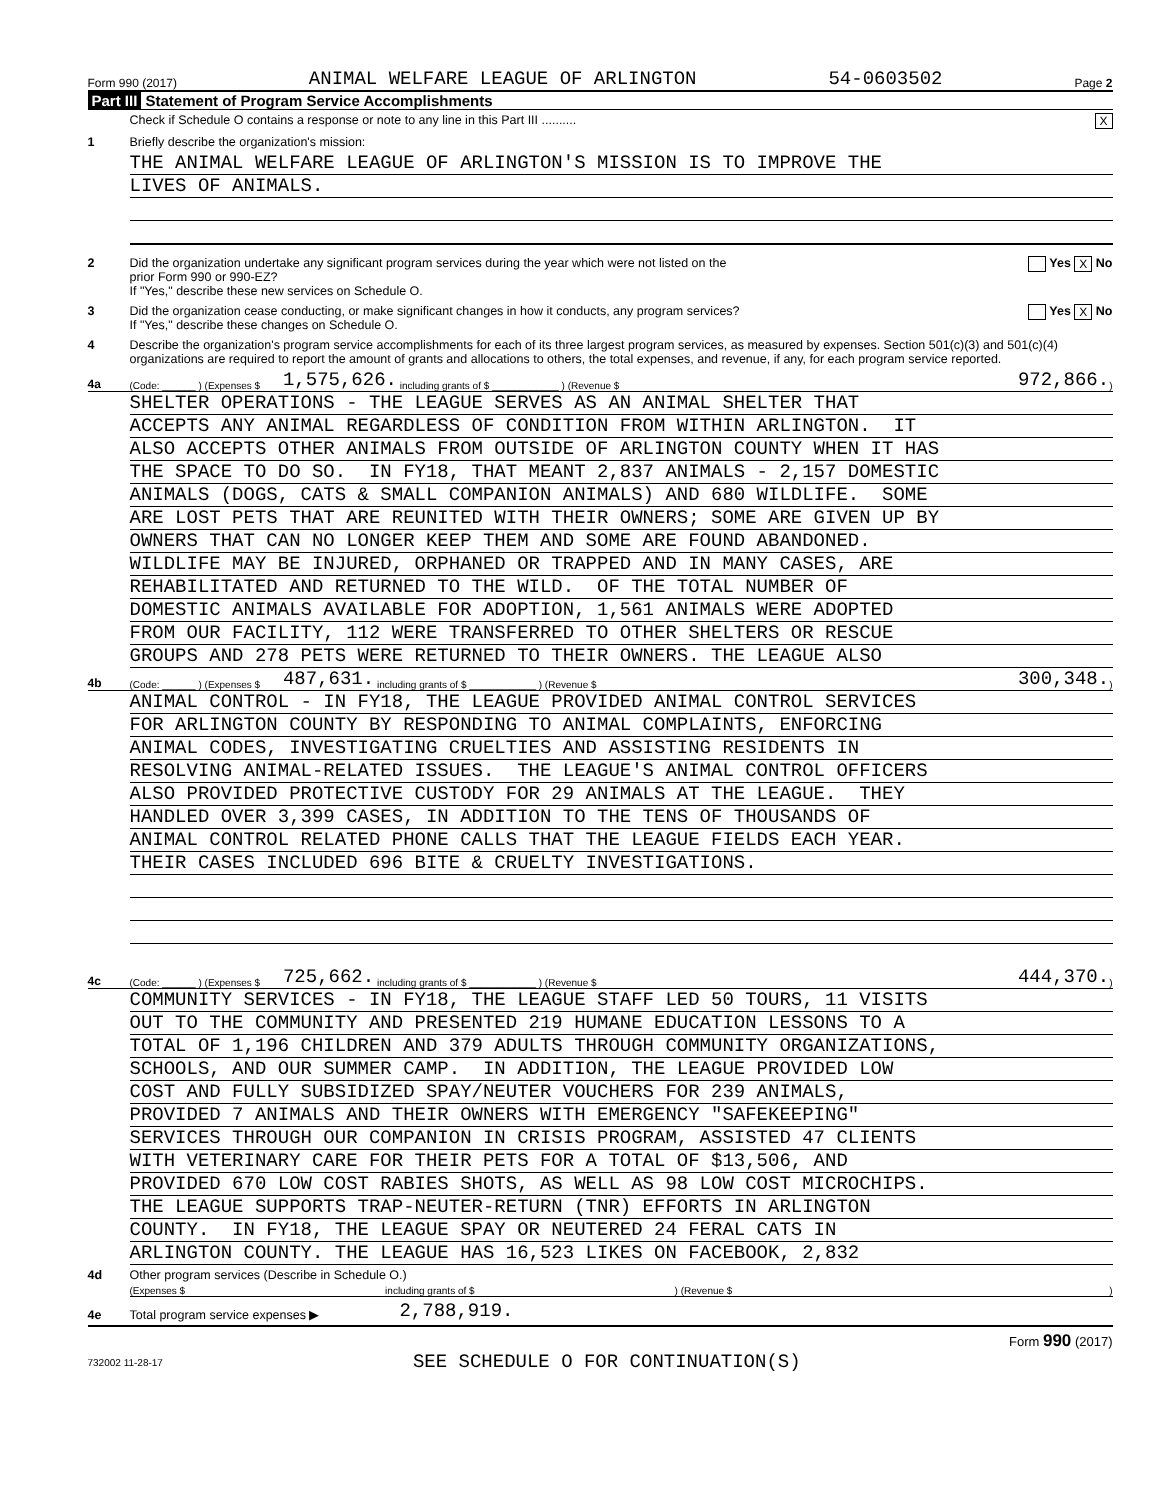Form 990 (2017) ANIMAL WELFARE LEAGUE OF ARLINGTON 54-0603502 Page 2
Part III Statement of Program Service Accomplishments
Check if Schedule O contains a response or note to any line in this Part III .......... X
1 Briefly describe the organization's mission:
THE ANIMAL WELFARE LEAGUE OF ARLINGTON'S MISSION IS TO IMPROVE THE
LIVES OF ANIMALS.
2 Did the organization undertake any significant program services during the year which were not listed on the
prior Form 990 or 990-EZ?
If "Yes," describe these new services on Schedule O. Yes X No
3 Did the organization cease conducting, or make significant changes in how it conducts, any program services?
If "Yes," describe these changes on Schedule O. Yes X No
4 Describe the organization's program service accomplishments for each of its three largest program services, as measured by expenses. Section 501(c)(3) and 501(c)(4) organizations are required to report the amount of grants and allocations to others, the total expenses, and revenue, if any, for each program service reported.
4a (Code: ______ ) (Expenses $ 1,575,626. including grants of $ ____________ ) (Revenue $ 972,866. )
SHELTER OPERATIONS - THE LEAGUE SERVES AS AN ANIMAL SHELTER THAT
ACCEPTS ANY ANIMAL REGARDLESS OF CONDITION FROM WITHIN ARLINGTON. IT
ALSO ACCEPTS OTHER ANIMALS FROM OUTSIDE OF ARLINGTON COUNTY WHEN IT HAS
THE SPACE TO DO SO. IN FY18, THAT MEANT 2,837 ANIMALS - 2,157 DOMESTIC
ANIMALS (DOGS, CATS & SMALL COMPANION ANIMALS) AND 680 WILDLIFE. SOME
ARE LOST PETS THAT ARE REUNITED WITH THEIR OWNERS; SOME ARE GIVEN UP BY
OWNERS THAT CAN NO LONGER KEEP THEM AND SOME ARE FOUND ABANDONED.
WILDLIFE MAY BE INJURED, ORPHANED OR TRAPPED AND IN MANY CASES, ARE
REHABILITATED AND RETURNED TO THE WILD. OF THE TOTAL NUMBER OF
DOMESTIC ANIMALS AVAILABLE FOR ADOPTION, 1,561 ANIMALS WERE ADOPTED
FROM OUR FACILITY, 112 WERE TRANSFERRED TO OTHER SHELTERS OR RESCUE
GROUPS AND 278 PETS WERE RETURNED TO THEIR OWNERS. THE LEAGUE ALSO
4b (Code: ______ ) (Expenses $ 487,631. including grants of $ ____________ ) (Revenue $ 300,348. )
ANIMAL CONTROL - IN FY18, THE LEAGUE PROVIDED ANIMAL CONTROL SERVICES
FOR ARLINGTON COUNTY BY RESPONDING TO ANIMAL COMPLAINTS, ENFORCING
ANIMAL CODES, INVESTIGATING CRUELTIES AND ASSISTING RESIDENTS IN
RESOLVING ANIMAL-RELATED ISSUES. THE LEAGUE'S ANIMAL CONTROL OFFICERS
ALSO PROVIDED PROTECTIVE CUSTODY FOR 29 ANIMALS AT THE LEAGUE. THEY
HANDLED OVER 3,399 CASES, IN ADDITION TO THE TENS OF THOUSANDS OF
ANIMAL CONTROL RELATED PHONE CALLS THAT THE LEAGUE FIELDS EACH YEAR.
THEIR CASES INCLUDED 696 BITE & CRUELTY INVESTIGATIONS.
4c (Code: ______ ) (Expenses $ 725,662. including grants of $ ____________ ) (Revenue $ 444,370. )
COMMUNITY SERVICES - IN FY18, THE LEAGUE STAFF LED 50 TOURS, 11 VISITS
OUT TO THE COMMUNITY AND PRESENTED 219 HUMANE EDUCATION LESSONS TO A
TOTAL OF 1,196 CHILDREN AND 379 ADULTS THROUGH COMMUNITY ORGANIZATIONS,
SCHOOLS, AND OUR SUMMER CAMP. IN ADDITION, THE LEAGUE PROVIDED LOW
COST AND FULLY SUBSIDIZED SPAY/NEUTER VOUCHERS FOR 239 ANIMALS,
PROVIDED 7 ANIMALS AND THEIR OWNERS WITH EMERGENCY "SAFEKEEPING"
SERVICES THROUGH OUR COMPANION IN CRISIS PROGRAM, ASSISTED 47 CLIENTS
WITH VETERINARY CARE FOR THEIR PETS FOR A TOTAL OF $13,506, AND
PROVIDED 670 LOW COST RABIES SHOTS, AS WELL AS 98 LOW COST MICROCHIPS.
THE LEAGUE SUPPORTS TRAP-NEUTER-RETURN (TNR) EFFORTS IN ARLINGTON
COUNTY. IN FY18, THE LEAGUE SPAY OR NEUTERED 24 FERAL CATS IN
ARLINGTON COUNTY. THE LEAGUE HAS 16,523 LIKES ON FACEBOOK, 2,832
4d Other program services (Describe in Schedule O.)
(Expenses $ including grants of $) (Revenue $)
4e Total program service expenses ▶ 2,788,919.
Form 990 (2017)
732002 11-28-17 SEE SCHEDULE O FOR CONTINUATION(S)